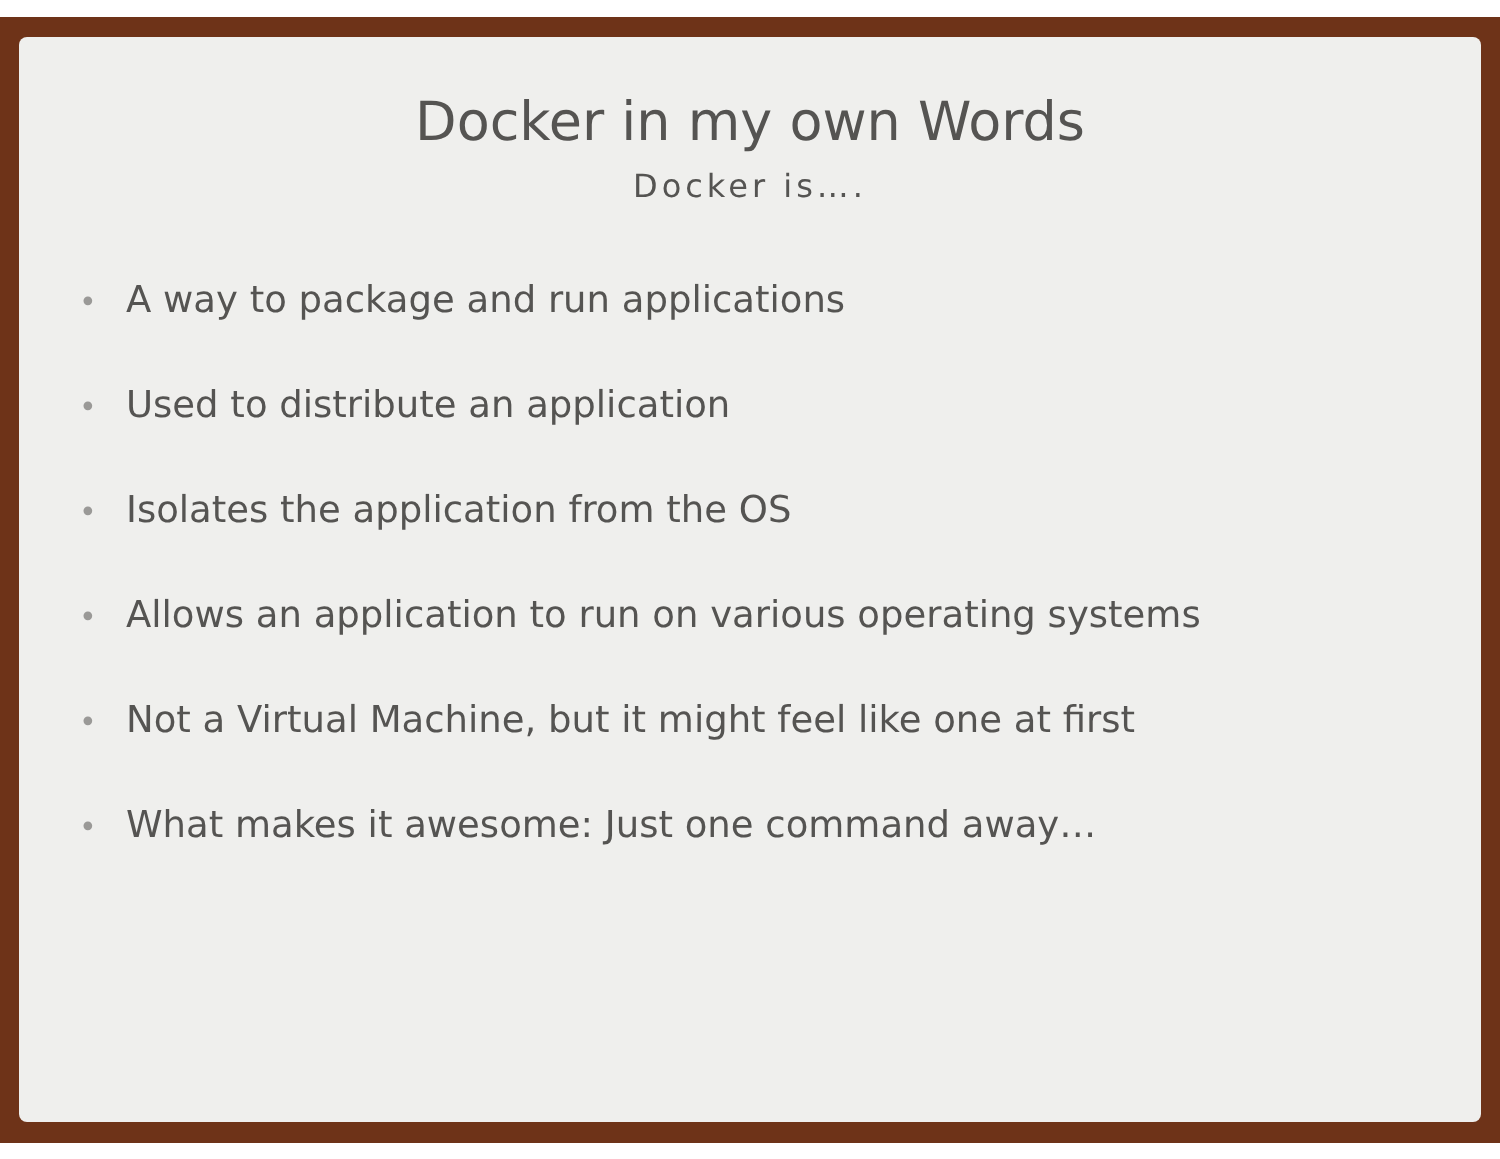Docker in my own Words
Docker is….
• A way to package and run applications
• Used to distribute an application
• Isolates the application from the OS
• Allows an application to run on various operating systems
• Not a Virtual Machine, but it might feel like one at first
• What makes it awesome: Just one command away…